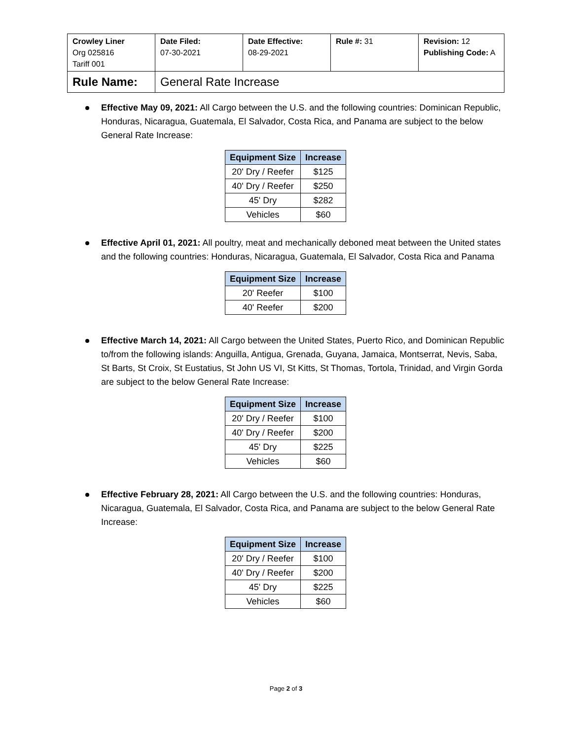| Crowley Liner Org 025816 Tariff 001 | Date Filed: 07-30-2021 | Date Effective: 08-29-2021 | Rule #: 31 | Revision: 12 Publishing Code: A |
| Rule Name: | General Rate Increase | | | |
Effective May 09, 2021: All Cargo between the U.S. and the following countries: Dominican Republic, Honduras, Nicaragua, Guatemala, El Salvador, Costa Rica, and Panama are subject to the below General Rate Increase:
| Equipment Size | Increase |
| --- | --- |
| 20' Dry / Reefer | $125 |
| 40' Dry / Reefer | $250 |
| 45' Dry | $282 |
| Vehicles | $60 |
Effective April 01, 2021: All poultry, meat and mechanically deboned meat between the United states and the following countries: Honduras, Nicaragua, Guatemala, El Salvador, Costa Rica and Panama
| Equipment Size | Increase |
| --- | --- |
| 20' Reefer | $100 |
| 40' Reefer | $200 |
Effective March 14, 2021: All Cargo between the United States, Puerto Rico, and Dominican Republic to/from the following islands: Anguilla, Antigua, Grenada, Guyana, Jamaica, Montserrat, Nevis, Saba, St Barts, St Croix, St Eustatius, St John US VI, St Kitts, St Thomas, Tortola, Trinidad, and Virgin Gorda are subject to the below General Rate Increase:
| Equipment Size | Increase |
| --- | --- |
| 20' Dry / Reefer | $100 |
| 40' Dry / Reefer | $200 |
| 45' Dry | $225 |
| Vehicles | $60 |
Effective February 28, 2021: All Cargo between the U.S. and the following countries: Honduras, Nicaragua, Guatemala, El Salvador, Costa Rica, and Panama are subject to the below General Rate Increase:
| Equipment Size | Increase |
| --- | --- |
| 20' Dry / Reefer | $100 |
| 40' Dry / Reefer | $200 |
| 45' Dry | $225 |
| Vehicles | $60 |
Page 2 of 3